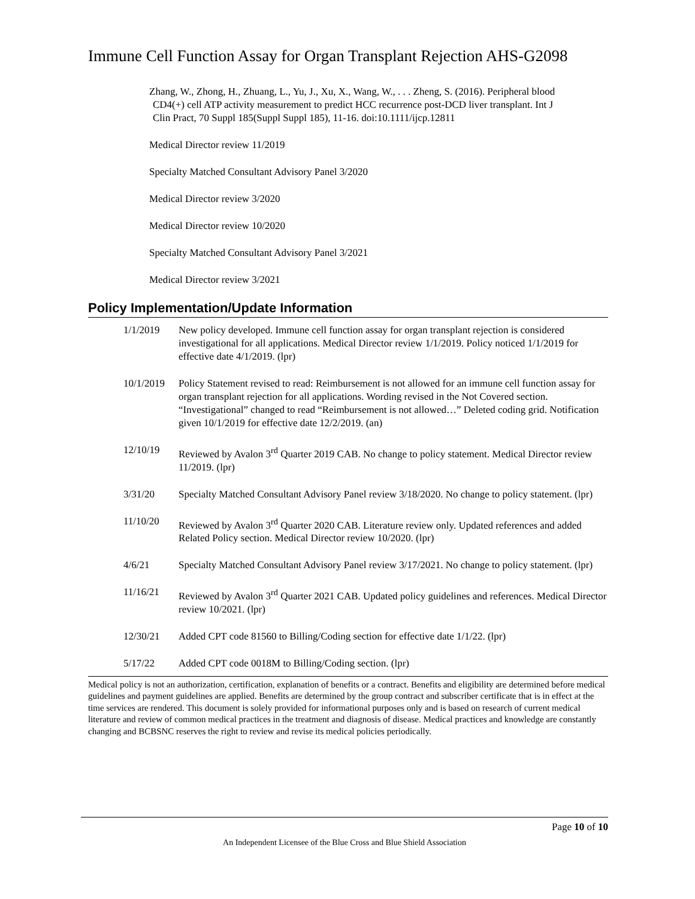Immune Cell Function Assay for Organ Transplant Rejection AHS-G2098
Zhang, W., Zhong, H., Zhuang, L., Yu, J., Xu, X., Wang, W., . . . Zheng, S. (2016). Peripheral blood
CD4(+) cell ATP activity measurement to predict HCC recurrence post-DCD liver transplant. Int J
Clin Pract, 70 Suppl 185(Suppl Suppl 185), 11-16. doi:10.1111/ijcp.12811
Medical Director review 11/2019
Specialty Matched Consultant Advisory Panel 3/2020
Medical Director review 3/2020
Medical Director review 10/2020
Specialty Matched Consultant Advisory Panel 3/2021
Medical Director review 3/2021
Policy Implementation/Update Information
1/1/2019 New policy developed. Immune cell function assay for organ transplant rejection is considered investigational for all applications. Medical Director review 1/1/2019. Policy noticed 1/1/2019 for effective date 4/1/2019. (lpr)
10/1/2019 Policy Statement revised to read: Reimbursement is not allowed for an immune cell function assay for organ transplant rejection for all applications. Wording revised in the Not Covered section. “Investigational” changed to read “Reimbursement is not allowed…” Deleted coding grid. Notification given 10/1/2019 for effective date 12/2/2019. (an)
12/10/19 Reviewed by Avalon 3<sup>rd</sup> Quarter 2019 CAB. No change to policy statement. Medical Director review 11/2019. (lpr)
3/31/20 Specialty Matched Consultant Advisory Panel review 3/18/2020. No change to policy statement. (lpr)
11/10/20 Reviewed by Avalon 3<sup>rd</sup> Quarter 2020 CAB. Literature review only. Updated references and added Related Policy section. Medical Director review 10/2020. (lpr)
4/6/21 Specialty Matched Consultant Advisory Panel review 3/17/2021. No change to policy statement. (lpr)
11/16/21 Reviewed by Avalon 3<sup>rd</sup> Quarter 2021 CAB. Updated policy guidelines and references. Medical Director review 10/2021. (lpr)
12/30/21 Added CPT code 81560 to Billing/Coding section for effective date 1/1/22. (lpr)
5/17/22 Added CPT code 0018M to Billing/Coding section. (lpr)
Medical policy is not an authorization, certification, explanation of benefits or a contract. Benefits and eligibility are determined before medical guidelines and payment guidelines are applied. Benefits are determined by the group contract and subscriber certificate that is in effect at the time services are rendered. This document is solely provided for informational purposes only and is based on research of current medical literature and review of common medical practices in the treatment and diagnosis of disease. Medical practices and knowledge are constantly changing and BCBSNC reserves the right to review and revise its medical policies periodically.
Page 10 of 10
An Independent Licensee of the Blue Cross and Blue Shield Association